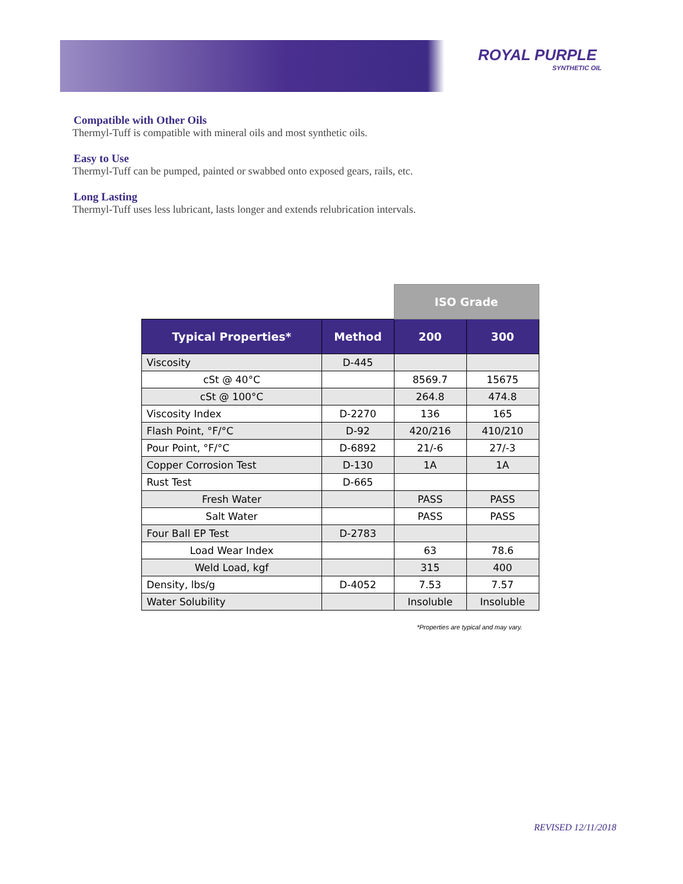ROYAL PURPLE
SYNTHETIC OIL
Compatible with Other Oils
Thermyl-Tuff is compatible with mineral oils and most synthetic oils.
Easy to Use
Thermyl-Tuff can be pumped, painted or swabbed onto exposed gears, rails, etc.
Long Lasting
Thermyl-Tuff uses less lubricant, lasts longer and extends relubrication intervals.
| | | ISO Grade | |
| --- | --- | --- | --- |
| Typical Properties* | Method | 200 | 300 |
| Viscosity | D-445 | | |
| cSt @ 40°C | | 8569.7 | 15675 |
| cSt @ 100°C | | 264.8 | 474.8 |
| Viscosity Index | D-2270 | 136 | 165 |
| Flash Point, °F/°C | D-92 | 420/216 | 410/210 |
| Pour Point, °F/°C | D-6892 | 21/-6 | 27/-3 |
| Copper Corrosion Test | D-130 | 1A | 1A |
| Rust Test | D-665 | | |
| Fresh Water | | PASS | PASS |
| Salt Water | | PASS | PASS |
| Four Ball EP Test | D-2783 | | |
| Load Wear Index | | 63 | 78.6 |
| Weld Load, kgf | | 315 | 400 |
| Density, lbs/g | D-4052 | 7.53 | 7.57 |
| Water Solubility | | Insoluble | Insoluble |
*Properties are typical and may vary.
REVISED 12/11/2018